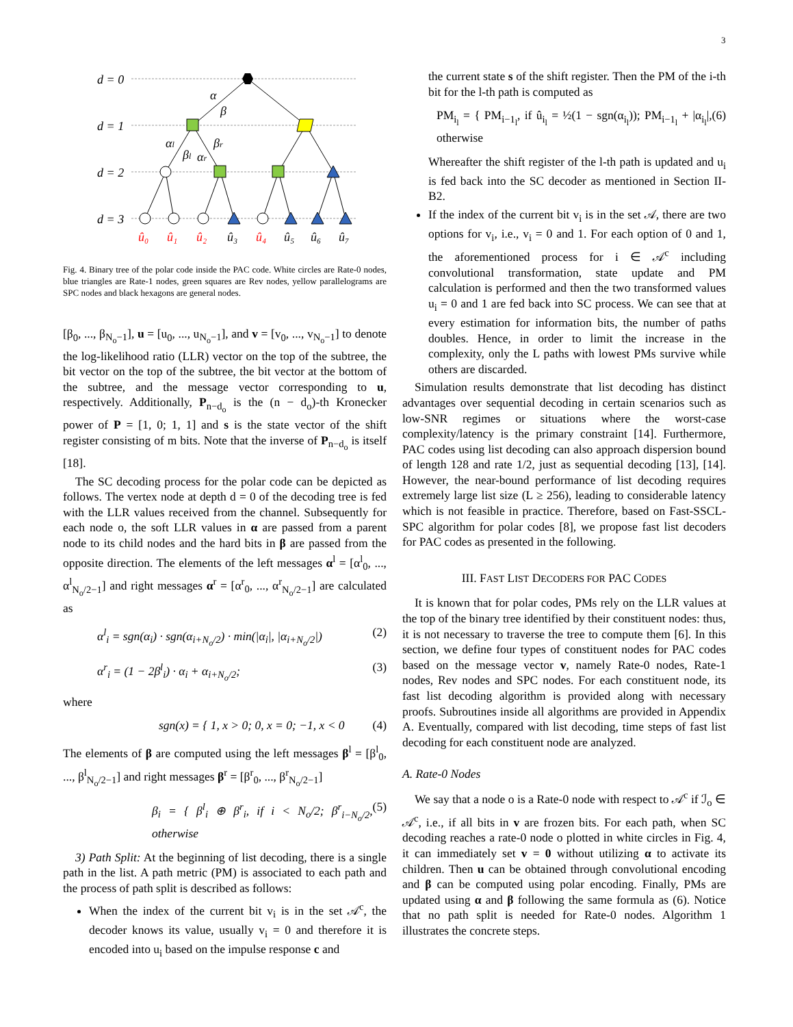3
d = 0
d = 1
d = 2
d = 3
α
β
αl
βr
βl
αr
û₀
û₁
û₂
û₃
û₄
û₅
û₆
û₇
Fig. 4. Binary tree of the polar code inside the PAC code. White circles are Rate-0 nodes, blue triangles are Rate-1 nodes, green squares are Rev nodes, yellow parallelograms are SPC nodes and black hexagons are general nodes.
[β<sub>0</sub>, ..., β<sub>N<sub>o</sub>−1</sub>], u = [u<sub>0</sub>, ..., u<sub>N<sub>o</sub>−1</sub>], and v = [v<sub>0</sub>, ..., v<sub>N<sub>o</sub>−1</sub>] to denote the log-likelihood ratio (LLR) vector on the top of the subtree, the bit vector on the top of the subtree, the bit vector at the bottom of the subtree, and the message vector corresponding to u, respectively. Additionally, P<sub>n−d<sub>o</sub></sub> is the (n − d<sub>o</sub>)-th Kronecker power of P = [1, 0; 1, 1] and s is the state vector of the shift register consisting of m bits. Note that the inverse of P<sub>n−d<sub>o</sub></sub> is itself [18].
The SC decoding process for the polar code can be depicted as follows. The vertex node at depth d = 0 of the decoding tree is fed with the LLR values received from the channel. Subsequently for each node o, the soft LLR values in α are passed from a parent node to its child nodes and the hard bits in β are passed from the opposite direction. The elements of the left messages α<sup>l</sup> = [α<sup>l</sup><sub>0</sub>, ..., α<sup>l</sup><sub>N<sub>o</sub>/2−1</sub>] and right messages α<sup>r</sup> = [α<sup>r</sup><sub>0</sub>, ..., α<sup>r</sup><sub>N<sub>o</sub>/2−1</sub>] are calculated as
α<sup>l</sup><sub>i</sub> = sgn(α<sub>i</sub>) · sgn(α<sub>i+N<sub>o</sub>/2</sub>) · min(|α<sub>i</sub>|, |α<sub>i+N<sub>o</sub>/2</sub>|) (2)
α<sup>r</sup><sub>i</sub> = (1 − 2β<sup>l</sup><sub>i</sub>) · α<sub>i</sub> + α<sub>i+N<sub>o</sub>/2</sub>; (3)
where
sgn(x) = { 1, x > 0; 0, x = 0; −1, x < 0 (4)
The elements of β are computed using the left messages β<sup>l</sup> = [β<sup>l</sup><sub>0</sub>, ..., β<sup>l</sup><sub>N<sub>o</sub>/2−1</sub>] and right messages β<sup>r</sup> = [β<sup>r</sup><sub>0</sub>, ..., β<sup>r</sup><sub>N<sub>o</sub>/2−1</sub>]
β<sub>i</sub> = { β<sup>l</sup><sub>i</sub> ⊕ β<sup>r</sup><sub>i</sub>, if i < N<sub>o</sub>/2; β<sup>r</sup><sub>i−N<sub>o</sub>/2</sub>, otherwise (5)
3) Path Split: At the beginning of list decoding, there is a single path in the list. A path metric (PM) is associated to each path and the process of path split is described as follows:
When the index of the current bit v<sub>i</sub> is in the set 𝒜<sup>c</sup>, the decoder knows its value, usually v<sub>i</sub> = 0 and therefore it is encoded into u<sub>i</sub> based on the impulse response c and
the current state s of the shift register. Then the PM of the i-th bit for the l-th path is computed as
PM<sub>i<sub>l</sub></sub> = { PM<sub>i−1<sub>l</sub></sub>, if û<sub>i<sub>l</sub></sub> = ½(1 − sgn(α<sub>i<sub>l</sub></sub>)); PM<sub>i−1<sub>l</sub></sub> + |α<sub>i<sub>l</sub></sub>|, otherwise (6)
Whereafter the shift register of the l-th path is updated and u<sub>i</sub> is fed back into the SC decoder as mentioned in Section II-B2.
If the index of the current bit v<sub>i</sub> is in the set 𝒜, there are two options for v<sub>i</sub>, i.e., v<sub>i</sub> = 0 and 1. For each option of 0 and 1, the aforementioned process for i ∈ 𝒜<sup>c</sup> including convolutional transformation, state update and PM calculation is performed and then the two transformed values u<sub>i</sub> = 0 and 1 are fed back into SC process. We can see that at every estimation for information bits, the number of paths doubles. Hence, in order to limit the increase in the complexity, only the L paths with lowest PMs survive while others are discarded.
Simulation results demonstrate that list decoding has distinct advantages over sequential decoding in certain scenarios such as low-SNR regimes or situations where the worst-case complexity/latency is the primary constraint [14]. Furthermore, PAC codes using list decoding can also approach dispersion bound of length 128 and rate 1/2, just as sequential decoding [13], [14]. However, the near-bound performance of list decoding requires extremely large list size (L ≥ 256), leading to considerable latency which is not feasible in practice. Therefore, based on Fast-SSCL-SPC algorithm for polar codes [8], we propose fast list decoders for PAC codes as presented in the following.
III. FAST LIST DECODERS FOR PAC CODES
It is known that for polar codes, PMs rely on the LLR values at the top of the binary tree identified by their constituent nodes: thus, it is not necessary to traverse the tree to compute them [6]. In this section, we define four types of constituent nodes for PAC codes based on the message vector v, namely Rate-0 nodes, Rate-1 nodes, Rev nodes and SPC nodes. For each constituent node, its fast list decoding algorithm is provided along with necessary proofs. Subroutines inside all algorithms are provided in Appendix A. Eventually, compared with list decoding, time steps of fast list decoding for each constituent node are analyzed.
A. Rate-0 Nodes
We say that a node o is a Rate-0 node with respect to 𝒜<sup>c</sup> if ℐ<sub>o</sub> ∈ 𝒜<sup>c</sup>, i.e., if all bits in v are frozen bits. For each path, when SC decoding reaches a rate-0 node o plotted in white circles in Fig. 4, it can immediately set v = 0 without utilizing α to activate its children. Then u can be obtained through convolutional encoding and β can be computed using polar encoding. Finally, PMs are updated using α and β following the same formula as (6). Notice that no path split is needed for Rate-0 nodes. Algorithm 1 illustrates the concrete steps.